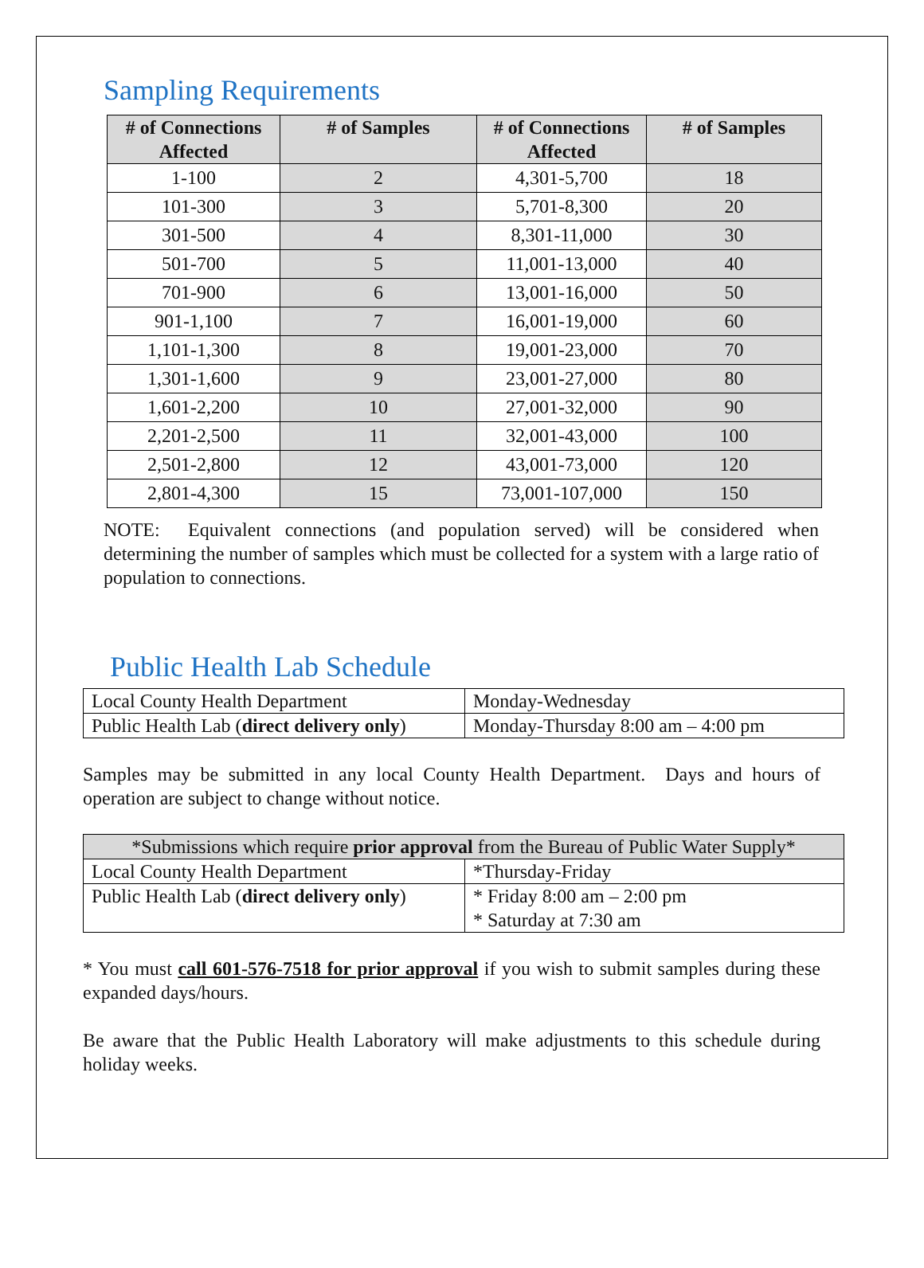Sampling Requirements
| # of Connections Affected | # of Samples | # of Connections Affected | # of Samples |
| --- | --- | --- | --- |
| 1-100 | 2 | 4,301-5,700 | 18 |
| 101-300 | 3 | 5,701-8,300 | 20 |
| 301-500 | 4 | 8,301-11,000 | 30 |
| 501-700 | 5 | 11,001-13,000 | 40 |
| 701-900 | 6 | 13,001-16,000 | 50 |
| 901-1,100 | 7 | 16,001-19,000 | 60 |
| 1,101-1,300 | 8 | 19,001-23,000 | 70 |
| 1,301-1,600 | 9 | 23,001-27,000 | 80 |
| 1,601-2,200 | 10 | 27,001-32,000 | 90 |
| 2,201-2,500 | 11 | 32,001-43,000 | 100 |
| 2,501-2,800 | 12 | 43,001-73,000 | 120 |
| 2,801-4,300 | 15 | 73,001-107,000 | 150 |
NOTE: Equivalent connections (and population served) will be considered when determining the number of samples which must be collected for a system with a large ratio of population to connections.
Public Health Lab Schedule
| Local County Health Department | Monday-Wednesday |
| Public Health Lab ( direct delivery only ) | Monday-Thursday 8:00 am – 4:00 pm |
Samples may be submitted in any local County Health Department. Days and hours of operation are subject to change without notice.
| *Submissions which require prior approval from the Bureau of Public Water Supply* | |
| Local County Health Department | *Thursday-Friday |
| Public Health Lab ( direct delivery only ) | * Friday 8:00 am – 2:00 pm * Saturday at 7:30 am |
* You must call 601-576-7518 for prior approval if you wish to submit samples during these expanded days/hours.
Be aware that the Public Health Laboratory will make adjustments to this schedule during holiday weeks.